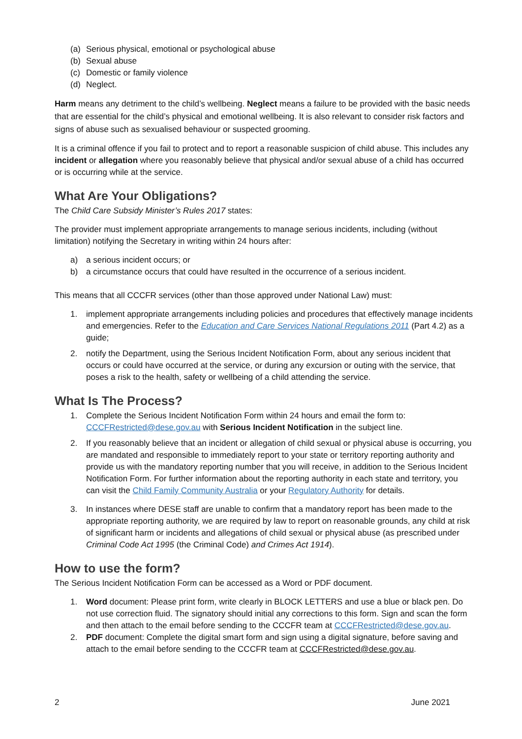(a) Serious physical, emotional or psychological abuse
(b) Sexual abuse
(c) Domestic or family violence
(d) Neglect.
Harm means any detriment to the child’s wellbeing. Neglect means a failure to be provided with the basic needs that are essential for the child’s physical and emotional wellbeing. It is also relevant to consider risk factors and signs of abuse such as sexualised behaviour or suspected grooming.
It is a criminal offence if you fail to protect and to report a reasonable suspicion of child abuse. This includes any incident or allegation where you reasonably believe that physical and/or sexual abuse of a child has occurred or is occurring while at the service.
What Are Your Obligations?
The Child Care Subsidy Minister’s Rules 2017 states:
The provider must implement appropriate arrangements to manage serious incidents, including (without limitation) notifying the Secretary in writing within 24 hours after:
a) a serious incident occurs; or
b) a circumstance occurs that could have resulted in the occurrence of a serious incident.
This means that all CCCFR services (other than those approved under National Law) must:
1. implement appropriate arrangements including policies and procedures that effectively manage incidents and emergencies. Refer to the Education and Care Services National Regulations 2011 (Part 4.2) as a guide;
2. notify the Department, using the Serious Incident Notification Form, about any serious incident that occurs or could have occurred at the service, or during any excursion or outing with the service, that poses a risk to the health, safety or wellbeing of a child attending the service.
What Is The Process?
1. Complete the Serious Incident Notification Form within 24 hours and email the form to: CCCFRestricted@dese.gov.au with Serious Incident Notification in the subject line.
2. If you reasonably believe that an incident or allegation of child sexual or physical abuse is occurring, you are mandated and responsible to immediately report to your state or territory reporting authority and provide us with the mandatory reporting number that you will receive, in addition to the Serious Incident Notification Form. For further information about the reporting authority in each state and territory, you can visit the Child Family Community Australia or your Regulatory Authority for details.
3. In instances where DESE staff are unable to confirm that a mandatory report has been made to the appropriate reporting authority, we are required by law to report on reasonable grounds, any child at risk of significant harm or incidents and allegations of child sexual or physical abuse (as prescribed under Criminal Code Act 1995 (the Criminal Code) and Crimes Act 1914).
How to use the form?
The Serious Incident Notification Form can be accessed as a Word or PDF document.
1. Word document: Please print form, write clearly in BLOCK LETTERS and use a blue or black pen. Do not use correction fluid. The signatory should initial any corrections to this form. Sign and scan the form and then attach to the email before sending to the CCCFR team at CCCFRestricted@dese.gov.au.
2. PDF document: Complete the digital smart form and sign using a digital signature, before saving and attach to the email before sending to the CCCFR team at CCCFRestricted@dese.gov.au.
2 June 2021